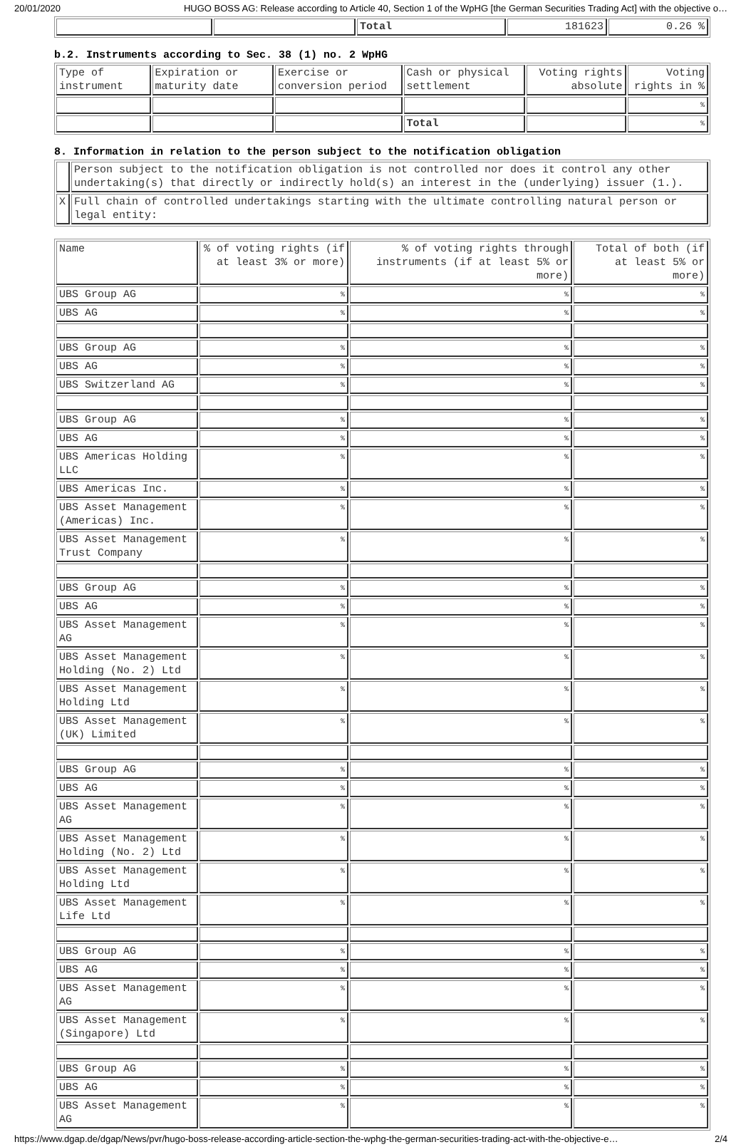20/01/2020 HUGO BOSS AG: Release according to Article 40, Section 1 of the WpHG [the German Securities Trading Act] with the objective o…
| | | Total | 181623 | 0.26 % |
b.2. Instruments according to Sec. 38 (1) no. 2 WpHG
| Type of instrument | Expiration or maturity date | Exercise or conversion period | Cash or physical settlement | Voting rights absolute | Voting rights in % |
| | | | | | % |
| | | | Total | | % |
8. Information in relation to the person subject to the notification obligation
| | Person subject to the notification obligation is not controlled nor does it control any other undertaking(s) that directly or indirectly hold(s) an interest in the (underlying) issuer (1.). |
| X | Full chain of controlled undertakings starting with the ultimate controlling natural person or legal entity: |
| Name | % of voting rights (if at least 3% or more) | % of voting rights through instruments (if at least 5% or more) | Total of both (if at least 5% or more) |
| UBS Group AG | % | % | % |
| UBS AG | % | % | % |
| UBS Group AG | % | % | % |
| UBS AG | % | % | % |
| UBS Switzerland AG | % | % | % |
| UBS Group AG | % | % | % |
| UBS AG | % | % | % |
| UBS Americas Holding LLC | % | % | % |
| UBS Americas Inc. | % | % | % |
| UBS Asset Management (Americas) Inc. | % | % | % |
| UBS Asset Management Trust Company | % | % | % |
| UBS Group AG | % | % | % |
| UBS AG | % | % | % |
| UBS Asset Management AG | % | % | % |
| UBS Asset Management Holding (No. 2) Ltd | % | % | % |
| UBS Asset Management Holding Ltd | % | % | % |
| UBS Asset Management (UK) Limited | % | % | % |
| UBS Group AG | % | % | % |
| UBS AG | % | % | % |
| UBS Asset Management AG | % | % | % |
| UBS Asset Management Holding (No. 2) Ltd | % | % | % |
| UBS Asset Management Holding Ltd | % | % | % |
| UBS Asset Management Life Ltd | % | % | % |
| UBS Group AG | % | % | % |
| UBS AG | % | % | % |
| UBS Asset Management AG | % | % | % |
| UBS Asset Management (Singapore) Ltd | % | % | % |
| UBS Group AG | % | % | % |
| UBS AG | % | % | % |
| UBS Asset Management AG | % | % | % |
https://www.dgap.de/dgap/News/pvr/hugo-boss-release-according-article-section-the-wphg-the-german-securities-trading-act-with-the-objective-e… 2/4